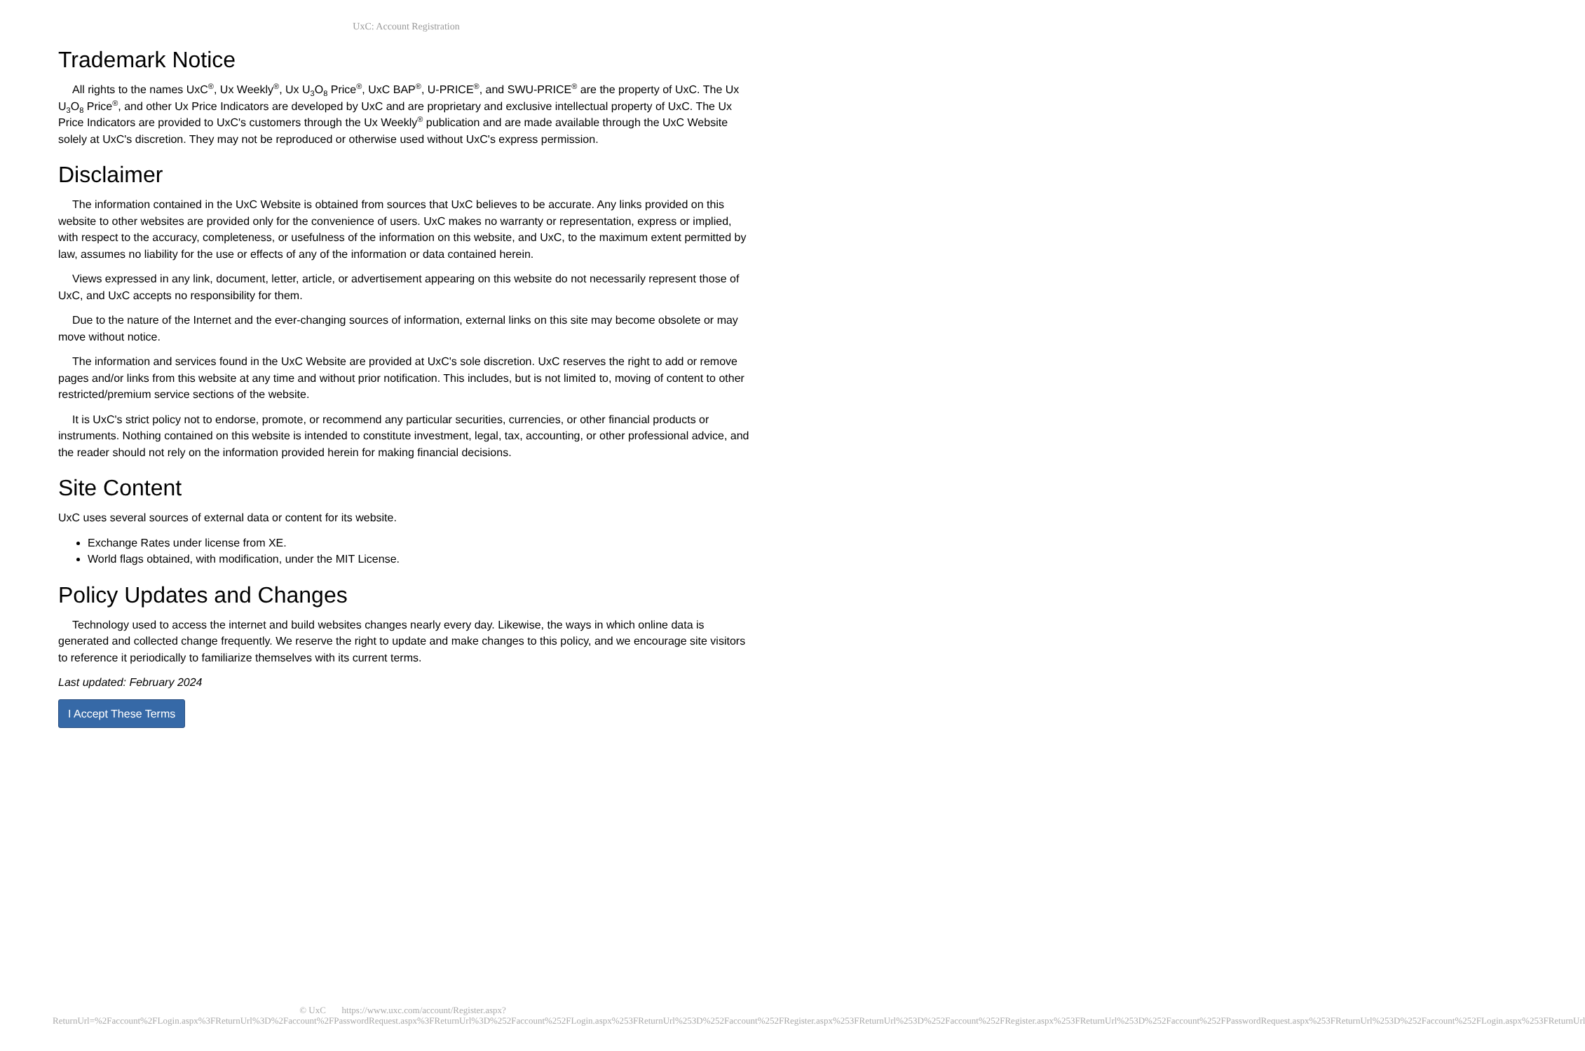UxC: Account Registration
Trademark Notice
All rights to the names UxC<sup>®</sup>, Ux Weekly<sup>®</sup>, Ux U<sub>3</sub>O<sub>8</sub> Price<sup>®</sup>, UxC BAP<sup>®</sup>, U-PRICE<sup>®</sup>, and SWU-PRICE<sup>®</sup> are the property of UxC. The Ux U<sub>3</sub>O<sub>8</sub> Price<sup>®</sup>, and other Ux Price Indicators are developed by UxC and are proprietary and exclusive intellectual property of UxC. The Ux Price Indicators are provided to UxC's customers through the Ux Weekly<sup>®</sup> publication and are made available through the UxC Website solely at UxC's discretion. They may not be reproduced or otherwise used without UxC's express permission.
Disclaimer
The information contained in the UxC Website is obtained from sources that UxC believes to be accurate. Any links provided on this website to other websites are provided only for the convenience of users. UxC makes no warranty or representation, express or implied, with respect to the accuracy, completeness, or usefulness of the information on this website, and UxC, to the maximum extent permitted by law, assumes no liability for the use or effects of any of the information or data contained herein.
Views expressed in any link, document, letter, article, or advertisement appearing on this website do not necessarily represent those of UxC, and UxC accepts no responsibility for them.
Due to the nature of the Internet and the ever-changing sources of information, external links on this site may become obsolete or may move without notice.
The information and services found in the UxC Website are provided at UxC's sole discretion. UxC reserves the right to add or remove pages and/or links from this website at any time and without prior notification. This includes, but is not limited to, moving of content to other restricted/premium service sections of the website.
It is UxC's strict policy not to endorse, promote, or recommend any particular securities, currencies, or other financial products or instruments. Nothing contained on this website is intended to constitute investment, legal, tax, accounting, or other professional advice, and the reader should not rely on the information provided herein for making financial decisions.
Site Content
UxC uses several sources of external data or content for its website.
Exchange Rates under license from XE.
World flags obtained, with modification, under the MIT License.
Policy Updates and Changes
Technology used to access the internet and build websites changes nearly every day. Likewise, the ways in which online data is generated and collected change frequently. We reserve the right to update and make changes to this policy, and we encourage site visitors to reference it periodically to familiarize themselves with its current terms.
Last updated: February 2024
I Accept These Terms
© UxC https://www.uxc.com/account/Register.aspx?ReturnUrl=%2Faccount%2FLogin.aspx%3FReturnUrl%3D%2Faccount%2FPasswordRequest.aspx%3FReturnUrl%3D%252Faccount%252FLogin.aspx%253FReturnUrl%253D%252Faccount%252FRegister.aspx%253FReturnUrl%253D%252Faccount%252FRegister.aspx%253FReturnUrl%253D%252Faccount%252FPasswordRequest.aspx%253FReturnUrl%253D%252Faccount%252FLogin.aspx%253FReturnUrl